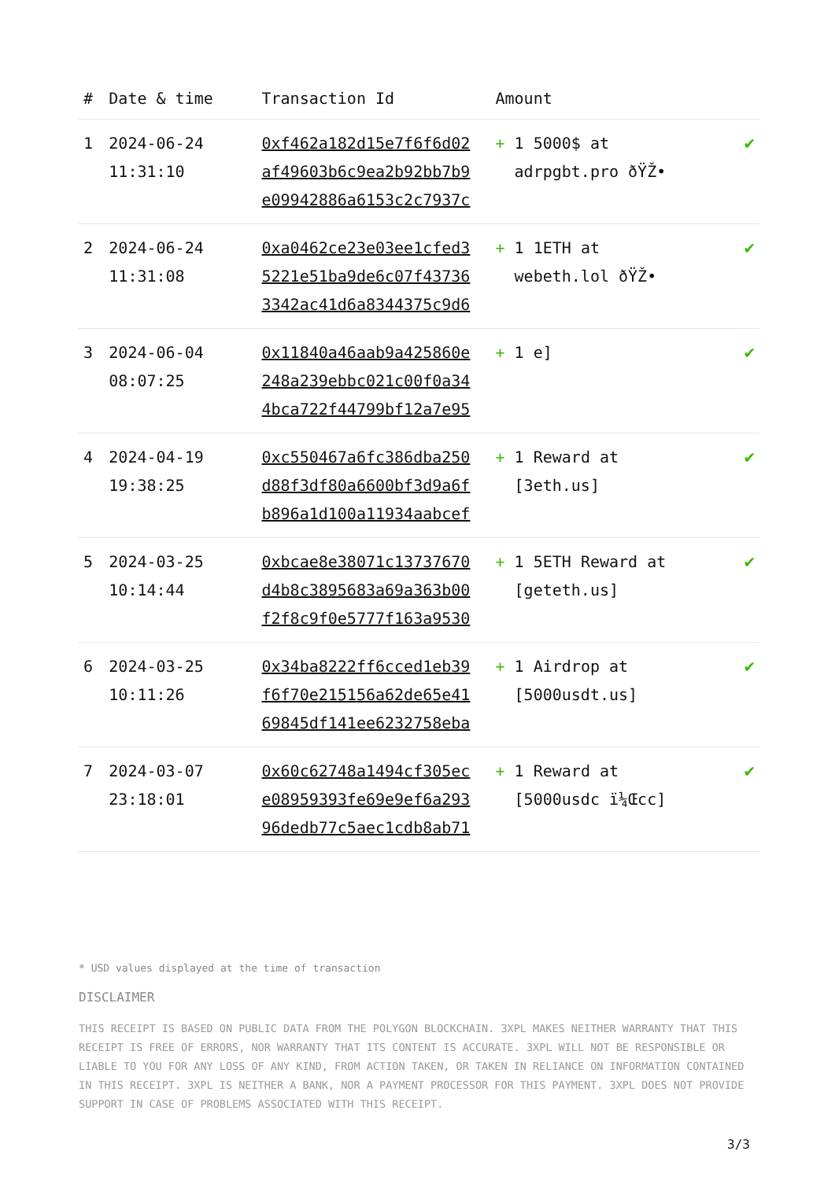| # | Date & time | Transaction Id | Amount | |
| --- | --- | --- | --- | --- |
| 1 | 2024-06-24 11:31:10 | 0xf462a182d15e7f6f6d02 af49603b6c9ea2b92bb7b9 e09942886a6153c2c7937c | + 1 5000$ at adrpgbt.pro ðŸŽ• | ✔ |
| 2 | 2024-06-24 11:31:08 | 0xa0462ce23e03ee1cfed3 5221e51ba9de6c07f43736 3342ac41d6a8344375c9d6 | + 1 1ETH at webeth.lol ðŸŽ• | ✔ |
| 3 | 2024-06-04 08:07:25 | 0x11840a46aab9a425860e 248a239ebbc021c00f0a34 4bca722f44799bf12a7e95 | + 1 e] | ✔ |
| 4 | 2024-04-19 19:38:25 | 0xc550467a6fc386dba250 d88f3df80a6600bf3d9a6f b896a1d100a11934aabcef | + 1 Reward at [3eth.us] | ✔ |
| 5 | 2024-03-25 10:14:44 | 0xbcae8e38071c13737670 d4b8c3895683a69a363b00 f2f8c9f0e5777f163a9530 | + 1 5ETH Reward at [geteth.us] | ✔ |
| 6 | 2024-03-25 10:11:26 | 0x34ba8222ff6cced1eb39 f6f70e215156a62de65e41 69845df141ee6232758eba | + 1 Airdrop at [5000usdt.us] | ✔ |
| 7 | 2024-03-07 23:18:01 | 0x60c62748a1494cf305ec e08959393fe69e9ef6a293 96dedb77c5aec1cdb8ab71 | + 1 Reward at [5000usdc ï¼Œcc] | ✔ |
* USD values displayed at the time of transaction
DISCLAIMER
THIS RECEIPT IS BASED ON PUBLIC DATA FROM THE POLYGON BLOCKCHAIN. 3XPL MAKES NEITHER WARRANTY THAT THIS RECEIPT IS FREE OF ERRORS, NOR WARRANTY THAT ITS CONTENT IS ACCURATE. 3XPL WILL NOT BE RESPONSIBLE OR LIABLE TO YOU FOR ANY LOSS OF ANY KIND, FROM ACTION TAKEN, OR TAKEN IN RELIANCE ON INFORMATION CONTAINED IN THIS RECEIPT. 3XPL IS NEITHER A BANK, NOR A PAYMENT PROCESSOR FOR THIS PAYMENT. 3XPL DOES NOT PROVIDE SUPPORT IN CASE OF PROBLEMS ASSOCIATED WITH THIS RECEIPT.
3/3